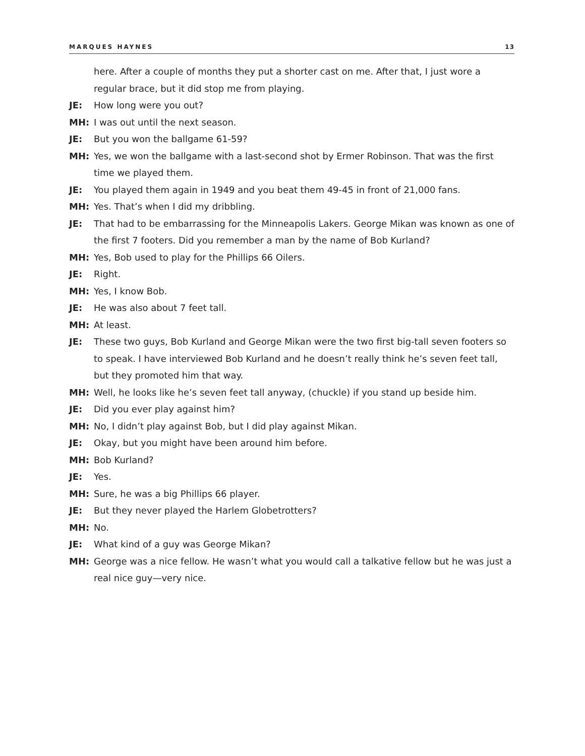MARQUES HAYNES 13
here. After a couple of months they put a shorter cast on me. After that, I just wore a regular brace, but it did stop me from playing.
JE: How long were you out?
MH: I was out until the next season.
JE: But you won the ballgame 61-59?
MH: Yes, we won the ballgame with a last-second shot by Ermer Robinson. That was the first time we played them.
JE: You played them again in 1949 and you beat them 49-45 in front of 21,000 fans.
MH: Yes. That’s when I did my dribbling.
JE: That had to be embarrassing for the Minneapolis Lakers. George Mikan was known as one of the first 7 footers. Did you remember a man by the name of Bob Kurland?
MH: Yes, Bob used to play for the Phillips 66 Oilers.
JE: Right.
MH: Yes, I know Bob.
JE: He was also about 7 feet tall.
MH: At least.
JE: These two guys, Bob Kurland and George Mikan were the two first big-tall seven footers so to speak. I have interviewed Bob Kurland and he doesn’t really think he’s seven feet tall, but they promoted him that way.
MH: Well, he looks like he’s seven feet tall anyway, (chuckle) if you stand up beside him.
JE: Did you ever play against him?
MH: No, I didn’t play against Bob, but I did play against Mikan.
JE: Okay, but you might have been around him before.
MH: Bob Kurland?
JE: Yes.
MH: Sure, he was a big Phillips 66 player.
JE: But they never played the Harlem Globetrotters?
MH: No.
JE: What kind of a guy was George Mikan?
MH: George was a nice fellow. He wasn’t what you would call a talkative fellow but he was just a real nice guy—very nice.